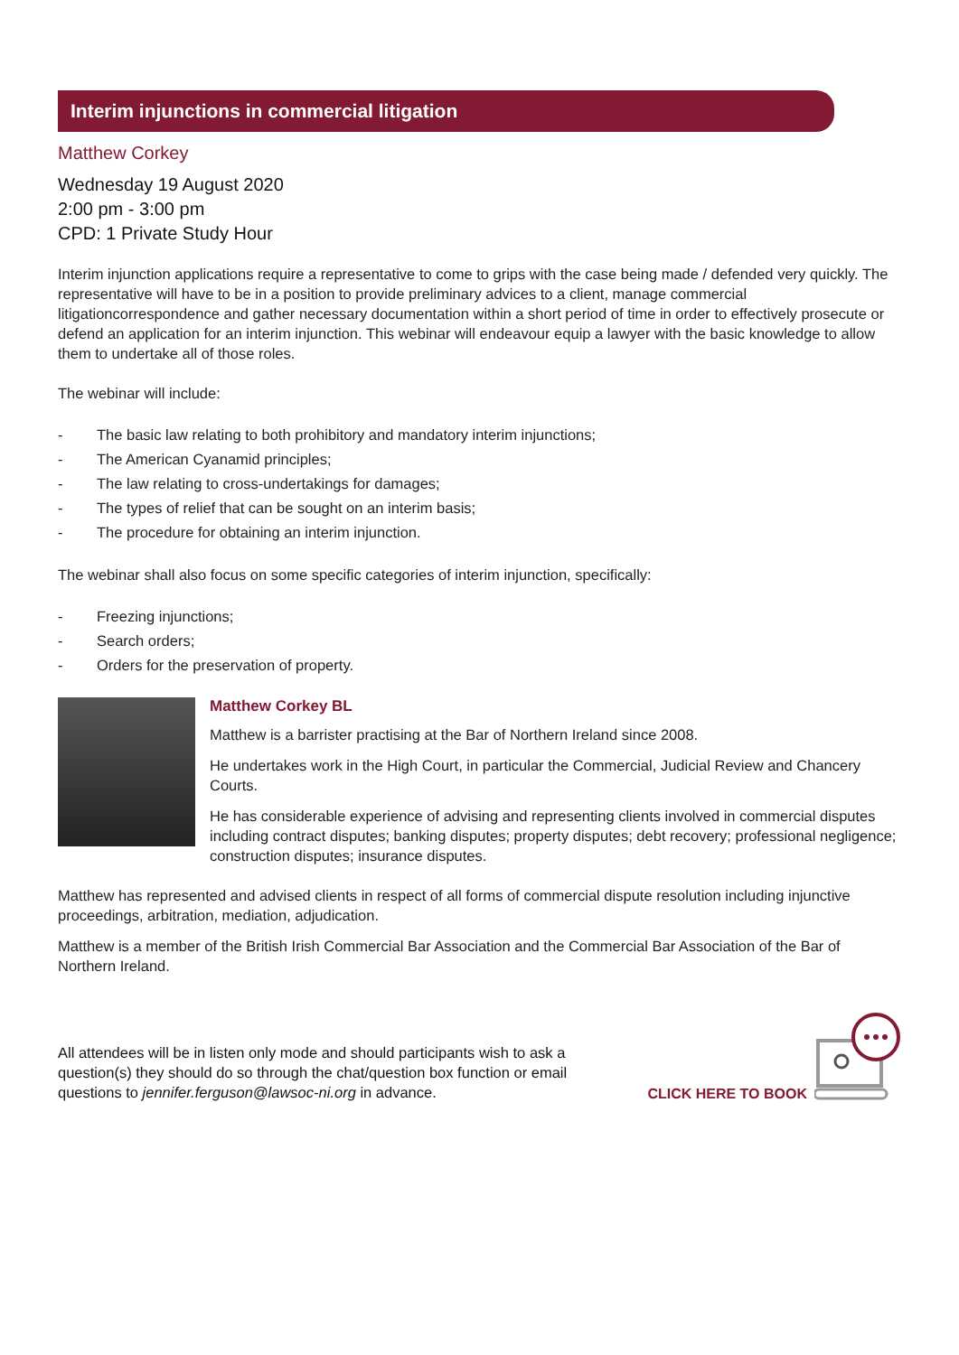Interim injunctions in commercial litigation
Matthew Corkey
Wednesday 19 August 2020
2:00 pm - 3:00 pm
CPD: 1 Private Study Hour
Interim injunction applications require a representative to come to grips with the case being made / defended very quickly. The representative will have to be in a position to provide preliminary advices to a client, manage commercial litigationcorrespondence and gather necessary documentation within a short period of time in order to effectively prosecute or defend an application for an interim injunction. This webinar will endeavour equip a lawyer with the basic knowledge to allow them to undertake all of those roles.
The webinar will include:
- The basic law relating to both prohibitory and mandatory interim injunctions;
- The American Cyanamid principles;
- The law relating to cross-undertakings for damages;
- The types of relief that can be sought on an interim basis;
- The procedure for obtaining an interim injunction.
The webinar shall also focus on some specific categories of interim injunction, specifically:
- Freezing injunctions;
- Search orders;
- Orders for the preservation of property.
Matthew Corkey BL
Matthew is a barrister practising at the Bar of Northern Ireland since 2008.
He undertakes work in the High Court, in particular the Commercial, Judicial Review and Chancery Courts.
He has considerable experience of advising and representing clients involved in commercial disputes including contract disputes; banking disputes; property disputes; debt recovery; professional negligence; construction disputes; insurance disputes.
Matthew has represented and advised clients in respect of all forms of commercial dispute resolution including injunctive proceedings, arbitration, mediation, adjudication.
Matthew is a member of the British Irish Commercial Bar Association and the Commercial Bar Association of the Bar of Northern Ireland.
All attendees will be in listen only mode and should participants wish to ask a question(s) they should do so through the chat/question box function or email questions to jennifer.ferguson@lawsoc-ni.org in advance.
CLICK HERE TO BOOK